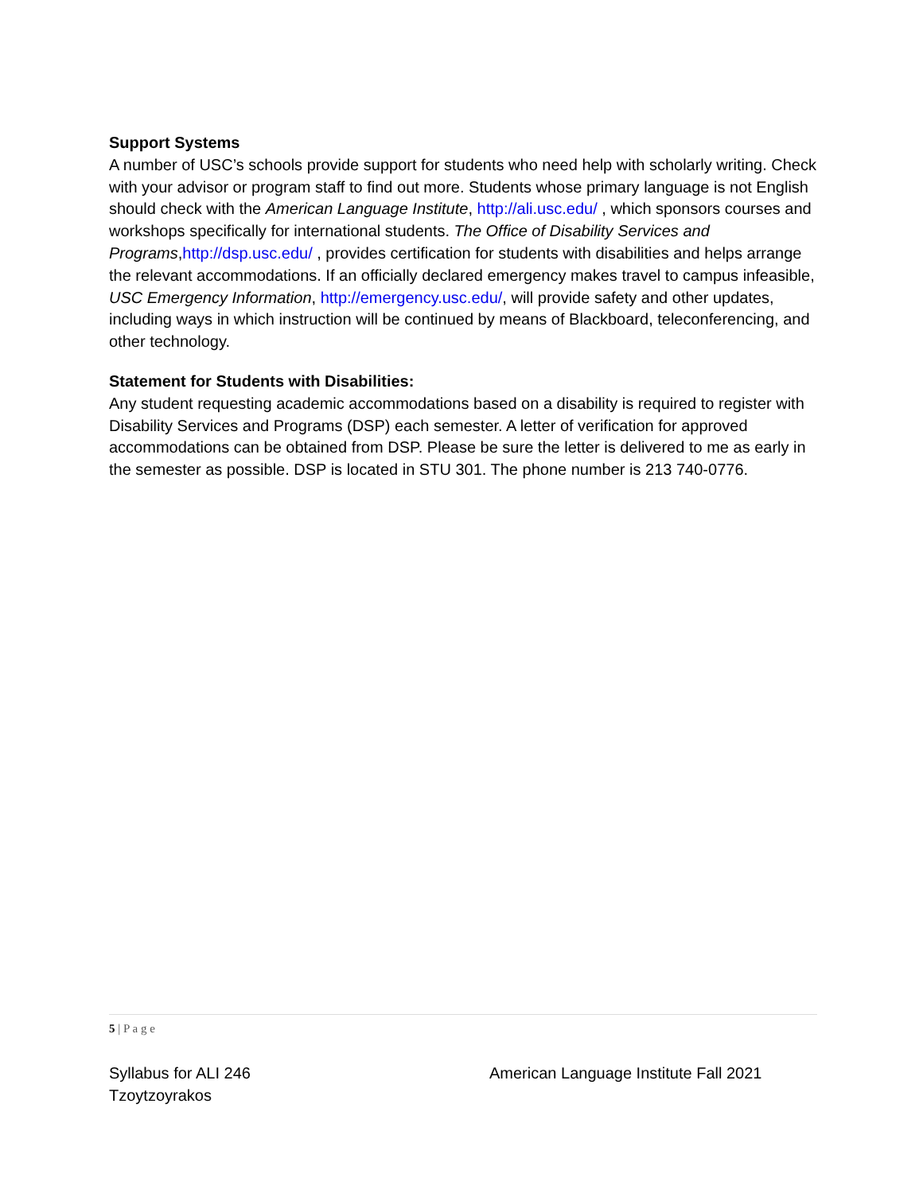Support Systems
A number of USC’s schools provide support for students who need help with scholarly writing. Check with your advisor or program staff to find out more. Students whose primary language is not English should check with the American Language Institute, http://ali.usc.edu/ , which sponsors courses and workshops specifically for international students. The Office of Disability Services and Programs,http://dsp.usc.edu/ , provides certification for students with disabilities and helps arrange the relevant accommodations. If an officially declared emergency makes travel to campus infeasible, USC Emergency Information, http://emergency.usc.edu/, will provide safety and other updates, including ways in which instruction will be continued by means of Blackboard, teleconferencing, and other technology.
Statement for Students with Disabilities:
Any student requesting academic accommodations based on a disability is required to register with Disability Services and Programs (DSP) each semester. A letter of verification for approved accommodations can be obtained from DSP. Please be sure the letter is delivered to me as early in the semester as possible. DSP is located in STU 301. The phone number is 213 740-0776.
5 | P a g e
Syllabus for ALI 246
Tzoytzoyrakos
American Language Institute Fall 2021